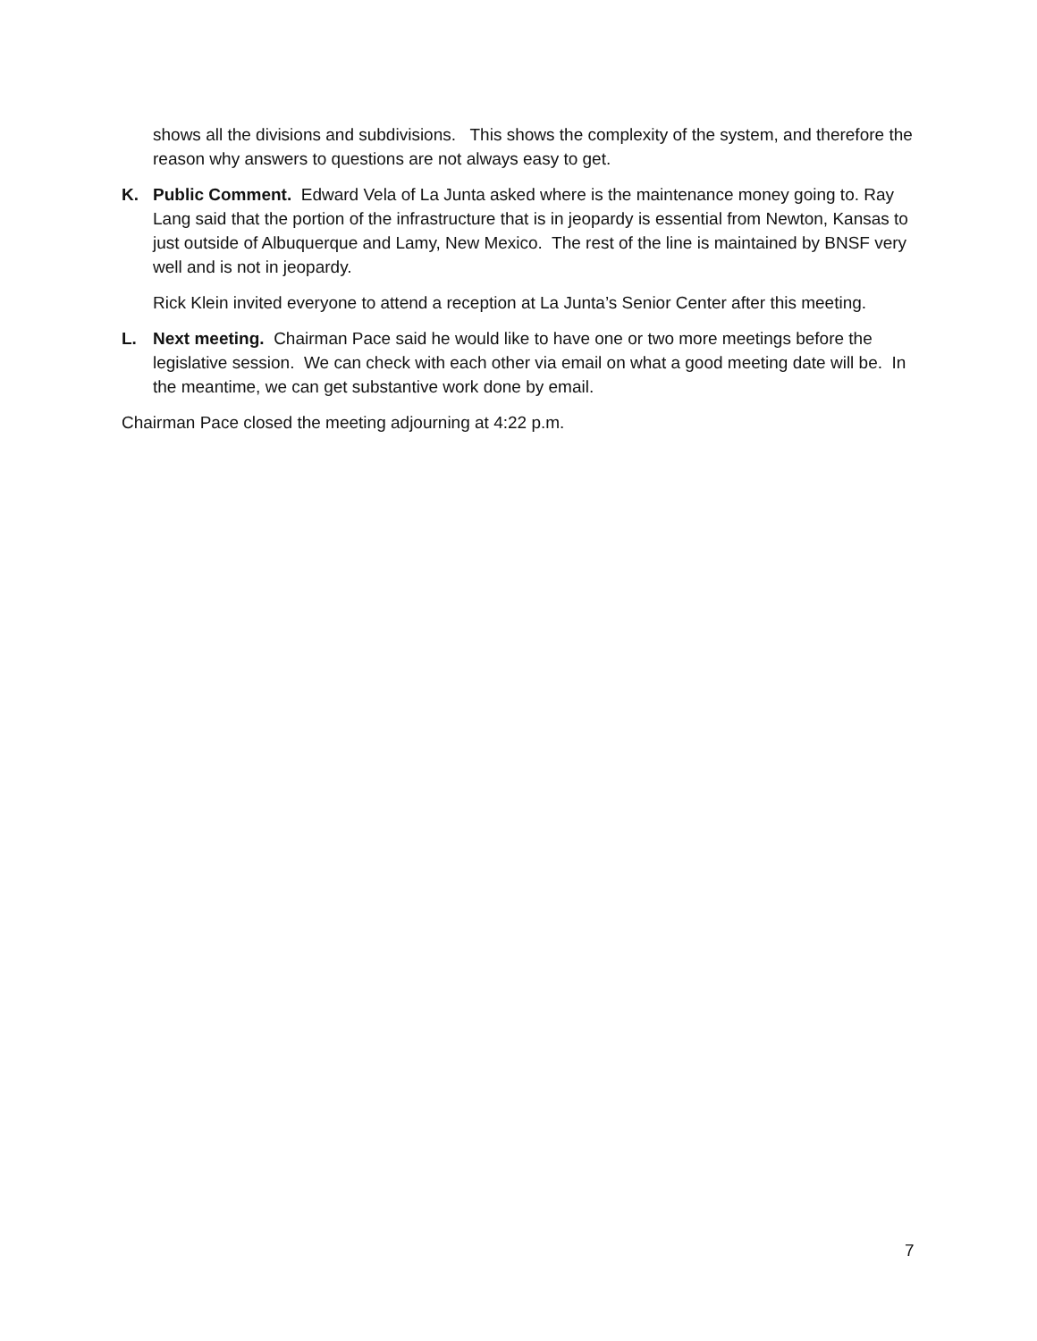shows all the divisions and subdivisions. This shows the complexity of the system, and therefore the reason why answers to questions are not always easy to get.
K. Public Comment. Edward Vela of La Junta asked where is the maintenance money going to. Ray Lang said that the portion of the infrastructure that is in jeopardy is essential from Newton, Kansas to just outside of Albuquerque and Lamy, New Mexico. The rest of the line is maintained by BNSF very well and is not in jeopardy.
Rick Klein invited everyone to attend a reception at La Junta’s Senior Center after this meeting.
L. Next meeting. Chairman Pace said he would like to have one or two more meetings before the legislative session. We can check with each other via email on what a good meeting date will be. In the meantime, we can get substantive work done by email.
Chairman Pace closed the meeting adjourning at 4:22 p.m.
7